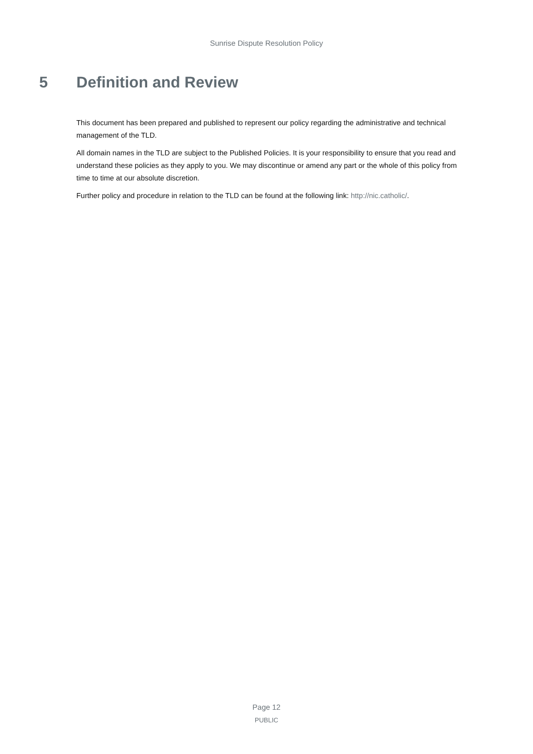Sunrise Dispute Resolution Policy
5 Definition and Review
This document has been prepared and published to represent our policy regarding the administrative and technical management of the TLD.
All domain names in the TLD are subject to the Published Policies. It is your responsibility to ensure that you read and understand these policies as they apply to you. We may discontinue or amend any part or the whole of this policy from time to time at our absolute discretion.
Further policy and procedure in relation to the TLD can be found at the following link: http://nic.catholic/.
Page 12
PUBLIC